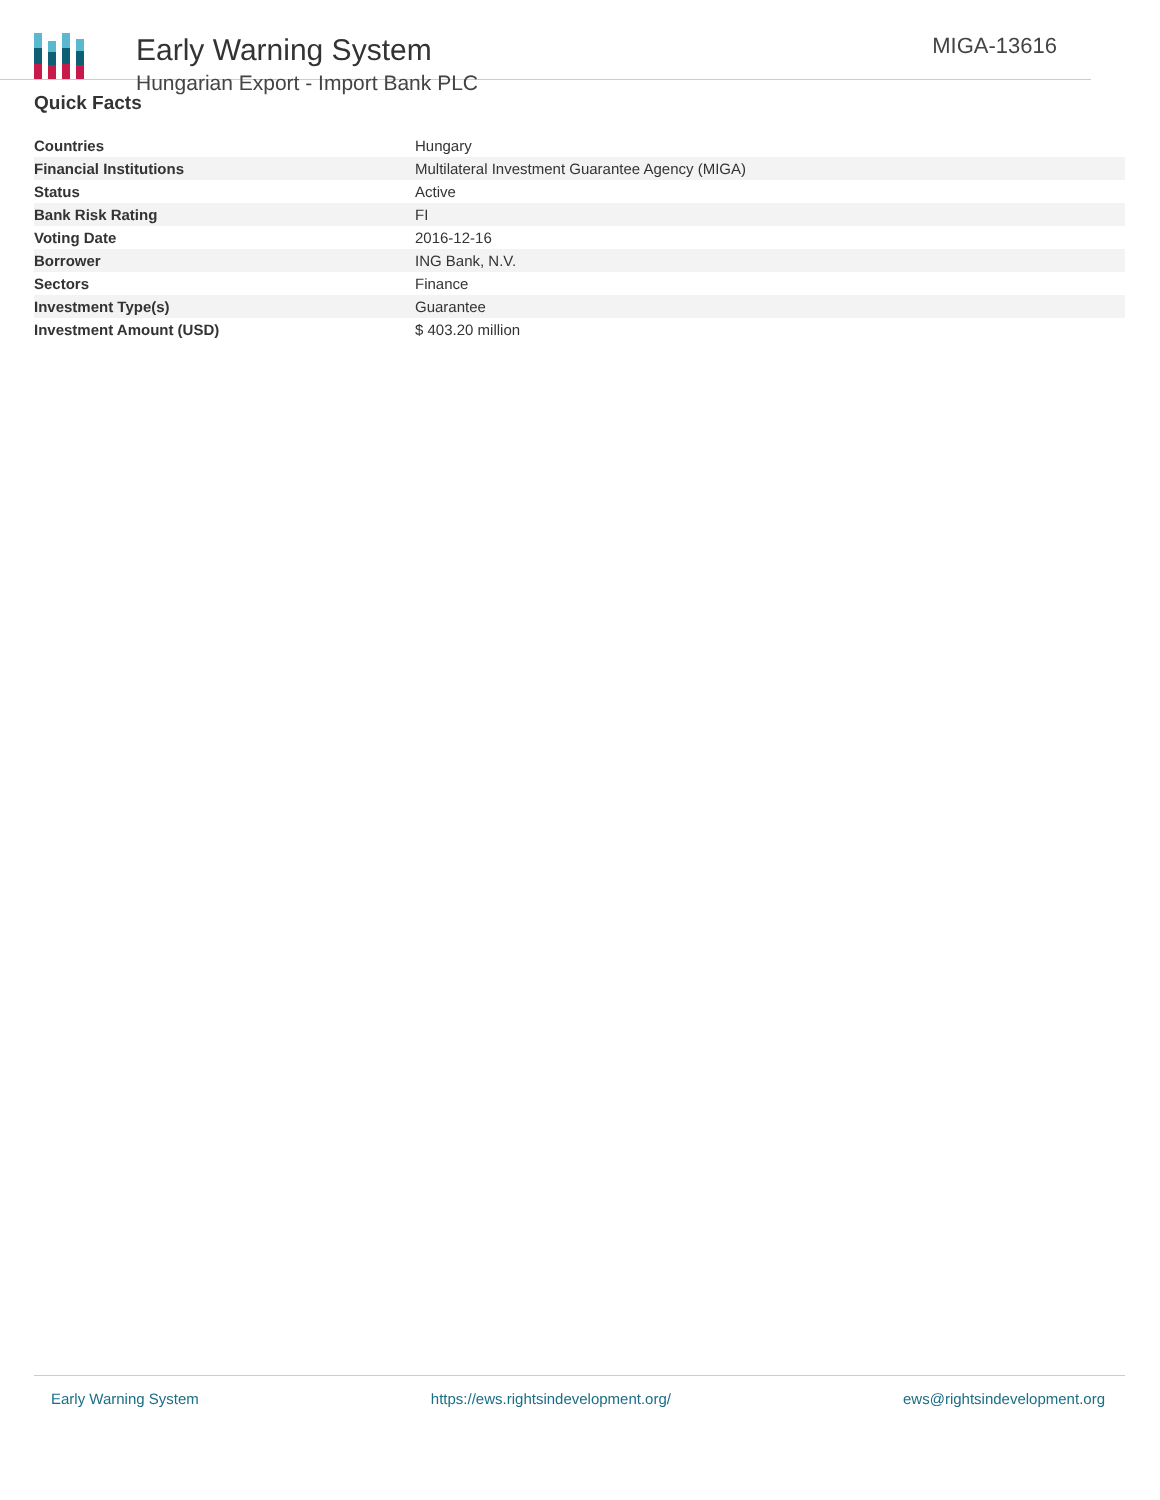Early Warning System
Hungarian Export - Import Bank PLC
MIGA-13616
Quick Facts
| Countries | Hungary |
| Financial Institutions | Multilateral Investment Guarantee Agency (MIGA) |
| Status | Active |
| Bank Risk Rating | FI |
| Voting Date | 2016-12-16 |
| Borrower | ING Bank, N.V. |
| Sectors | Finance |
| Investment Type(s) | Guarantee |
| Investment Amount (USD) | $ 403.20 million |
Early Warning System https://ews.rightsindevelopment.org/ ews@rightsindevelopment.org